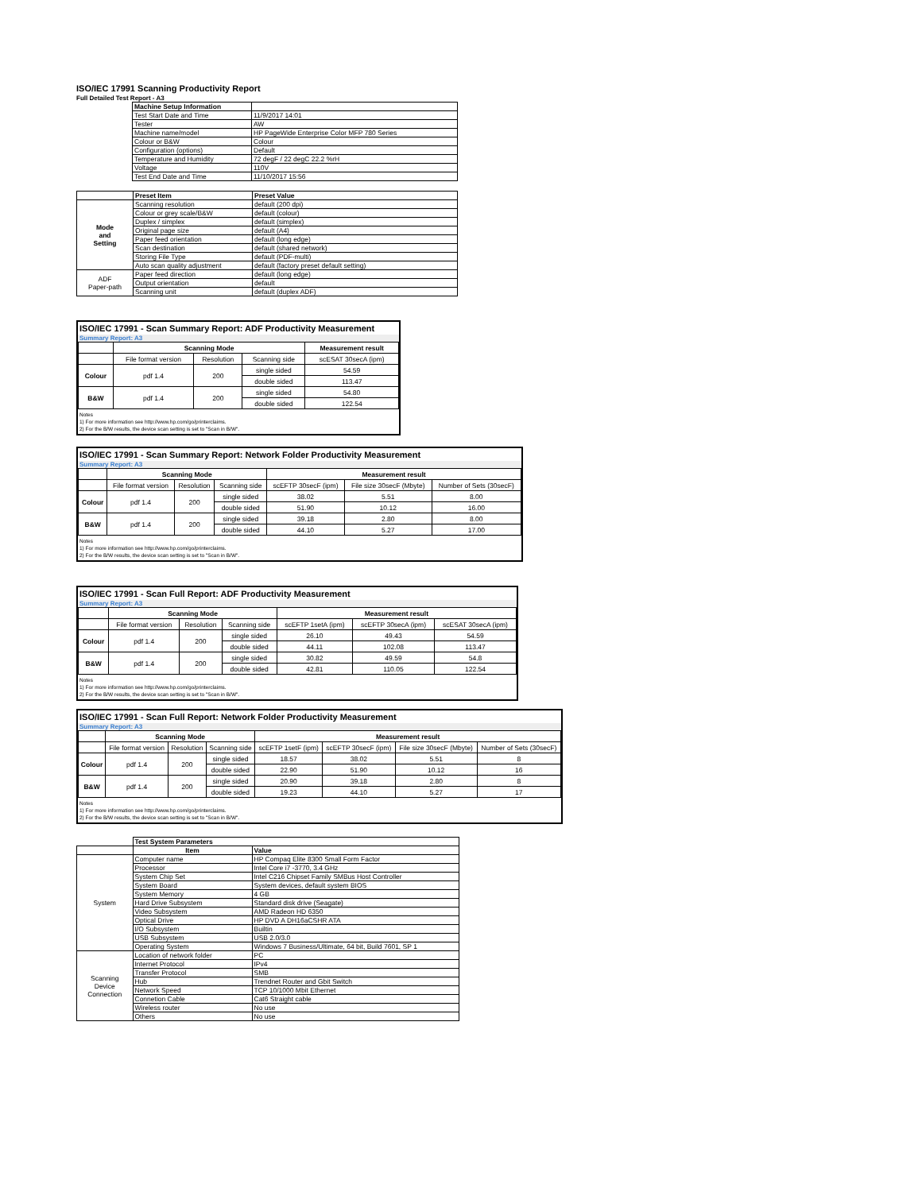ISO/IEC 17991 Scanning Productivity Report
Full Detailed Test Report - A3
| | Machine Setup Information | |
| | Test Start Date and Time | 11/9/2017 14:01 |
| | Tester | AW |
| | Machine name/model | HP PageWide Enterprise Color MFP 780 Series |
| | Colour or B&W | Colour |
| | Configuration (options) | Default |
| | Temperature and Humidity | 72 degF / 22 degC 22.2 %rH |
| | Voltage | 110V |
| | Test End Date and Time | 11/10/2017 15:56 |
| | Preset Item | Preset Value |
| Mode and Setting | Scanning resolution | default (200 dpi) |
| | Colour or grey scale/B&W | default (colour) |
| | Duplex / simplex | default (simplex) |
| | Original page size | default (A4) |
| | Paper feed orientation | default (long edge) |
| | Scan destination | default (shared network) |
| | Storing File Type | default (PDF-multi) |
| | Auto scan quality adjustment | default (factory preset default setting) |
| ADF Paper-path | Paper feed direction | default (long edge) |
| | Output orientation | default |
| | Scanning unit | default (duplex ADF) |
ISO/IEC 17991 - Scan Summary Report: ADF Productivity Measurement
Summary Report: A3
| | Scanning Mode | | | Measurement result |
| | File format version | Resolution | Scanning side | scESAT 30secA (ipm) |
| Colour | pdf 1.4 | 200 | single sided | 54.59 |
| | | | double sided | 113.47 |
| B&W | pdf 1.4 | 200 | single sided | 54.80 |
| | | | double sided | 122.54 |
Notes
1) For more information see http://www.hp.com/go/printerclaims.
2) For the B/W results, the device scan setting is set to "Scan in B/W".
ISO/IEC 17991 - Scan Summary Report: Network Folder Productivity Measurement
Summary Report: A3
| | Scanning Mode | | | Measurement result | | |
| | File format version | Resolution | Scanning side | scEFTP 30secF (ipm) | File size 30secF (Mbyte) | Number of Sets (30secF) |
| Colour | pdf 1.4 | 200 | single sided | 38.02 | 5.51 | 8.00 |
| | | | double sided | 51.90 | 10.12 | 16.00 |
| B&W | pdf 1.4 | 200 | single sided | 39.18 | 2.80 | 8.00 |
| | | | double sided | 44.10 | 5.27 | 17.00 |
Notes
1) For more information see http://www.hp.com/go/printerclaims.
2) For the B/W results, the device scan setting is set to "Scan in B/W".
ISO/IEC 17991 - Scan Full Report: ADF Productivity Measurement
Summary Report: A3
| | Scanning Mode | | | Measurement result | | |
| | File format version | Resolution | Scanning side | scEFTP 1setA (ipm) | scEFTP 30secA (ipm) | scESAT 30secA (ipm) |
| Colour | pdf 1.4 | 200 | single sided | 26.10 | 49.43 | 54.59 |
| | | | double sided | 44.11 | 102.08 | 113.47 |
| B&W | pdf 1.4 | 200 | single sided | 30.82 | 49.59 | 54.8 |
| | | | double sided | 42.81 | 110.05 | 122.54 |
Notes
1) For more information see http://www.hp.com/go/printerclaims.
2) For the B/W results, the device scan setting is set to "Scan in B/W".
ISO/IEC 17991 - Scan Full Report: Network Folder Productivity Measurement
Summary Report: A3
| | Scanning Mode | | | Measurement result | | | |
| | File format version | Resolution | Scanning side | scEFTP 1setF (ipm) | scEFTP 30secF (ipm) | File size 30secF (Mbyte) | Number of Sets (30secF) |
| Colour | pdf 1.4 | 200 | single sided | 18.57 | 38.02 | 5.51 | 8 |
| | | | double sided | 22.90 | 51.90 | 10.12 | 16 |
| B&W | pdf 1.4 | 200 | single sided | 20.90 | 39.18 | 2.80 | 8 |
| | | | double sided | 19.23 | 44.10 | 5.27 | 17 |
Notes
1) For more information see http://www.hp.com/go/printerclaims.
2) For the B/W results, the device scan setting is set to "Scan in B/W".
| | Test System Parameters | |
| | Item | Value |
| System | Computer name | HP Compaq Elite 8300 Small Form Factor |
| | Processor | Intel Core i7 -3770, 3.4 GHz |
| | System Chip Set | Intel C216 Chipset Family SMBus Host Controller |
| | System Board | System devices, default system BIOS |
| | System Memory | 4 GB |
| | Hard Drive Subsystem | Standard disk drive (Seagate) |
| | Video Subsystem | AMD Radeon HD 6350 |
| | Optical Drive | HP DVD A DH16aCSHR ATA |
| | I/O Subsystem | Builtin |
| | USB Subsystem | USB 2.0/3.0 |
| | Operating System | Windows 7 Business/Ultimate, 64 bit, Build 7601, SP 1 |
| Scanning Device Connection | Location of network folder | PC |
| | Internet Protocol | IPv4 |
| | Transfer Protocol | SMB |
| | Hub | Trendnet Router and Gbit Switch |
| | Network Speed | TCP 10/1000 Mbit Ethernet |
| | Connetion Cable | Cat6 Straight cable |
| | Wireless router | No use |
| | Others | No use |